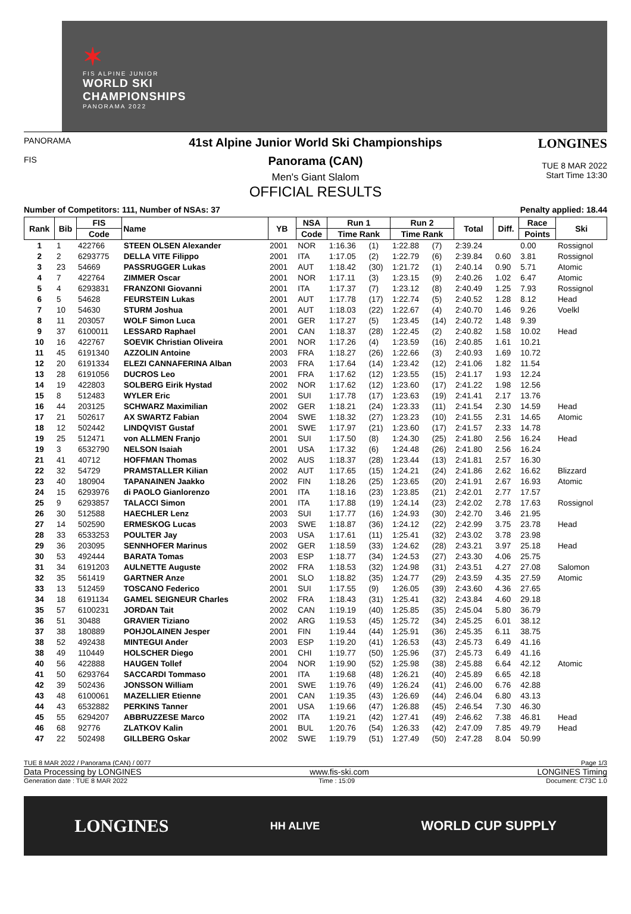✶
FIS ALPINE JUNIOR
WORLD SKI
CHAMPIONSHIPS
PANORAMA 2022
PANORAMA
FIS
41st Alpine Junior World Ski Championships
Panorama (CAN)
Men's Giant Slalom
OFFICIAL RESULTS
LONGINES
TUE 8 MAR 2022
Start Time 13:30
Number of Competitors: 111, Number of NSAs: 37 Penalty applied: 18.44
| Rank | Bib | FIS | Name | YB | NSA | Run 1 | | Run 2 | | Total | Diff. | Race | Ski |
| --- | --- | --- | --- | --- | --- | --- | --- | --- | --- | --- | --- | --- | --- |
| | | Code | | | Code | Time Rank | | Time Rank | | | | Points | |
| 1 | 1 | 422766 | STEEN OLSEN Alexander | 2001 | NOR | 1:16.36 | (1) | 1:22.88 | (7) | 2:39.24 | | 0.00 | Rossignol |
| 2 | 2 | 6293775 | DELLA VITE Filippo | 2001 | ITA | 1:17.05 | (2) | 1:22.79 | (6) | 2:39.84 | 0.60 | 3.81 | Rossignol |
| 3 | 23 | 54669 | PASSRUGGER Lukas | 2001 | AUT | 1:18.42 | (30) | 1:21.72 | (1) | 2:40.14 | 0.90 | 5.71 | Atomic |
| 4 | 7 | 422764 | ZIMMER Oscar | 2001 | NOR | 1:17.11 | (3) | 1:23.15 | (9) | 2:40.26 | 1.02 | 6.47 | Atomic |
| 5 | 4 | 6293831 | FRANZONI Giovanni | 2001 | ITA | 1:17.37 | (7) | 1:23.12 | (8) | 2:40.49 | 1.25 | 7.93 | Rossignol |
| 6 | 5 | 54628 | FEURSTEIN Lukas | 2001 | AUT | 1:17.78 | (17) | 1:22.74 | (5) | 2:40.52 | 1.28 | 8.12 | Head |
| 7 | 10 | 54630 | STURM Joshua | 2001 | AUT | 1:18.03 | (22) | 1:22.67 | (4) | 2:40.70 | 1.46 | 9.26 | Voelkl |
| 8 | 11 | 203057 | WOLF Simon Luca | 2001 | GER | 1:17.27 | (5) | 1:23.45 | (14) | 2:40.72 | 1.48 | 9.39 | |
| 9 | 37 | 6100011 | LESSARD Raphael | 2001 | CAN | 1:18.37 | (28) | 1:22.45 | (2) | 2:40.82 | 1.58 | 10.02 | Head |
| 10 | 16 | 422767 | SOEVIK Christian Oliveira | 2001 | NOR | 1:17.26 | (4) | 1:23.59 | (16) | 2:40.85 | 1.61 | 10.21 | |
| 11 | 45 | 6191340 | AZZOLIN Antoine | 2003 | FRA | 1:18.27 | (26) | 1:22.66 | (3) | 2:40.93 | 1.69 | 10.72 | |
| 12 | 20 | 6191334 | ELEZI CANNAFERINA Alban | 2003 | FRA | 1:17.64 | (14) | 1:23.42 | (12) | 2:41.06 | 1.82 | 11.54 | |
| 13 | 28 | 6191056 | DUCROS Leo | 2001 | FRA | 1:17.62 | (12) | 1:23.55 | (15) | 2:41.17 | 1.93 | 12.24 | |
| 14 | 19 | 422803 | SOLBERG Eirik Hystad | 2002 | NOR | 1:17.62 | (12) | 1:23.60 | (17) | 2:41.22 | 1.98 | 12.56 | |
| 15 | 8 | 512483 | WYLER Eric | 2001 | SUI | 1:17.78 | (17) | 1:23.63 | (19) | 2:41.41 | 2.17 | 13.76 | |
| 16 | 44 | 203125 | SCHWARZ Maximilian | 2002 | GER | 1:18.21 | (24) | 1:23.33 | (11) | 2:41.54 | 2.30 | 14.59 | Head |
| 17 | 21 | 502617 | AX SWARTZ Fabian | 2004 | SWE | 1:18.32 | (27) | 1:23.23 | (10) | 2:41.55 | 2.31 | 14.65 | Atomic |
| 18 | 12 | 502442 | LINDQVIST Gustaf | 2001 | SWE | 1:17.97 | (21) | 1:23.60 | (17) | 2:41.57 | 2.33 | 14.78 | |
| 19 | 25 | 512471 | von ALLMEN Franjo | 2001 | SUI | 1:17.50 | (8) | 1:24.30 | (25) | 2:41.80 | 2.56 | 16.24 | Head |
| 19 | 3 | 6532790 | NELSON Isaiah | 2001 | USA | 1:17.32 | (6) | 1:24.48 | (26) | 2:41.80 | 2.56 | 16.24 | |
| 21 | 41 | 40712 | HOFFMAN Thomas | 2002 | AUS | 1:18.37 | (28) | 1:23.44 | (13) | 2:41.81 | 2.57 | 16.30 | |
| 22 | 32 | 54729 | PRAMSTALLER Kilian | 2002 | AUT | 1:17.65 | (15) | 1:24.21 | (24) | 2:41.86 | 2.62 | 16.62 | Blizzard |
| 23 | 40 | 180904 | TAPANAINEN Jaakko | 2002 | FIN | 1:18.26 | (25) | 1:23.65 | (20) | 2:41.91 | 2.67 | 16.93 | Atomic |
| 24 | 15 | 6293976 | di PAOLO Gianlorenzo | 2001 | ITA | 1:18.16 | (23) | 1:23.85 | (21) | 2:42.01 | 2.77 | 17.57 | |
| 25 | 9 | 6293857 | TALACCI Simon | 2001 | ITA | 1:17.88 | (19) | 1:24.14 | (23) | 2:42.02 | 2.78 | 17.63 | Rossignol |
| 26 | 30 | 512588 | HAECHLER Lenz | 2003 | SUI | 1:17.77 | (16) | 1:24.93 | (30) | 2:42.70 | 3.46 | 21.95 | |
| 27 | 14 | 502590 | ERMESKOG Lucas | 2003 | SWE | 1:18.87 | (36) | 1:24.12 | (22) | 2:42.99 | 3.75 | 23.78 | Head |
| 28 | 33 | 6533253 | POULTER Jay | 2003 | USA | 1:17.61 | (11) | 1:25.41 | (32) | 2:43.02 | 3.78 | 23.98 | |
| 29 | 36 | 203095 | SENNHOFER Marinus | 2002 | GER | 1:18.59 | (33) | 1:24.62 | (28) | 2:43.21 | 3.97 | 25.18 | Head |
| 30 | 53 | 492444 | BARATA Tomas | 2003 | ESP | 1:18.77 | (34) | 1:24.53 | (27) | 2:43.30 | 4.06 | 25.75 | |
| 31 | 34 | 6191203 | AULNETTE Auguste | 2002 | FRA | 1:18.53 | (32) | 1:24.98 | (31) | 2:43.51 | 4.27 | 27.08 | Salomon |
| 32 | 35 | 561419 | GARTNER Anze | 2001 | SLO | 1:18.82 | (35) | 1:24.77 | (29) | 2:43.59 | 4.35 | 27.59 | Atomic |
| 33 | 13 | 512459 | TOSCANO Federico | 2001 | SUI | 1:17.55 | (9) | 1:26.05 | (39) | 2:43.60 | 4.36 | 27.65 | |
| 34 | 18 | 6191134 | GAMEL SEIGNEUR Charles | 2002 | FRA | 1:18.43 | (31) | 1:25.41 | (32) | 2:43.84 | 4.60 | 29.18 | |
| 35 | 57 | 6100231 | JORDAN Tait | 2002 | CAN | 1:19.19 | (40) | 1:25.85 | (35) | 2:45.04 | 5.80 | 36.79 | |
| 36 | 51 | 30488 | GRAVIER Tiziano | 2002 | ARG | 1:19.53 | (45) | 1:25.72 | (34) | 2:45.25 | 6.01 | 38.12 | |
| 37 | 38 | 180889 | POHJOLAINEN Jesper | 2001 | FIN | 1:19.44 | (44) | 1:25.91 | (36) | 2:45.35 | 6.11 | 38.75 | |
| 38 | 52 | 492438 | MINTEGUI Ander | 2003 | ESP | 1:19.20 | (41) | 1:26.53 | (43) | 2:45.73 | 6.49 | 41.16 | |
| 38 | 49 | 110449 | HOLSCHER Diego | 2001 | CHI | 1:19.77 | (50) | 1:25.96 | (37) | 2:45.73 | 6.49 | 41.16 | |
| 40 | 56 | 422888 | HAUGEN Tollef | 2004 | NOR | 1:19.90 | (52) | 1:25.98 | (38) | 2:45.88 | 6.64 | 42.12 | Atomic |
| 41 | 50 | 6293764 | SACCARDI Tommaso | 2001 | ITA | 1:19.68 | (48) | 1:26.21 | (40) | 2:45.89 | 6.65 | 42.18 | |
| 42 | 39 | 502436 | JONSSON William | 2001 | SWE | 1:19.76 | (49) | 1:26.24 | (41) | 2:46.00 | 6.76 | 42.88 | |
| 43 | 48 | 6100061 | MAZELLIER Etienne | 2001 | CAN | 1:19.35 | (43) | 1:26.69 | (44) | 2:46.04 | 6.80 | 43.13 | |
| 44 | 43 | 6532882 | PERKINS Tanner | 2001 | USA | 1:19.66 | (47) | 1:26.88 | (45) | 2:46.54 | 7.30 | 46.30 | |
| 45 | 55 | 6294207 | ABBRUZZESE Marco | 2002 | ITA | 1:19.21 | (42) | 1:27.41 | (49) | 2:46.62 | 7.38 | 46.81 | Head |
| 46 | 68 | 92776 | ZLATKOV Kalin | 2001 | BUL | 1:20.76 | (54) | 1:26.33 | (42) | 2:47.09 | 7.85 | 49.79 | Head |
| 47 | 22 | 502498 | GILLBERG Oskar | 2002 | SWE | 1:19.79 | (51) | 1:27.49 | (50) | 2:47.28 | 8.04 | 50.99 | |
TUE 8 MAR 2022 / Panorama (CAN) / 0077 Page 1/3
Data Processing by LONGINES www.fis-ski.com LONGINES Timing
Generation date : TUE 8 MAR 2022 Time : 15:09 Document: C73C 1.0
LONGINES HH ALIVE WORLD CUP SUPPLY